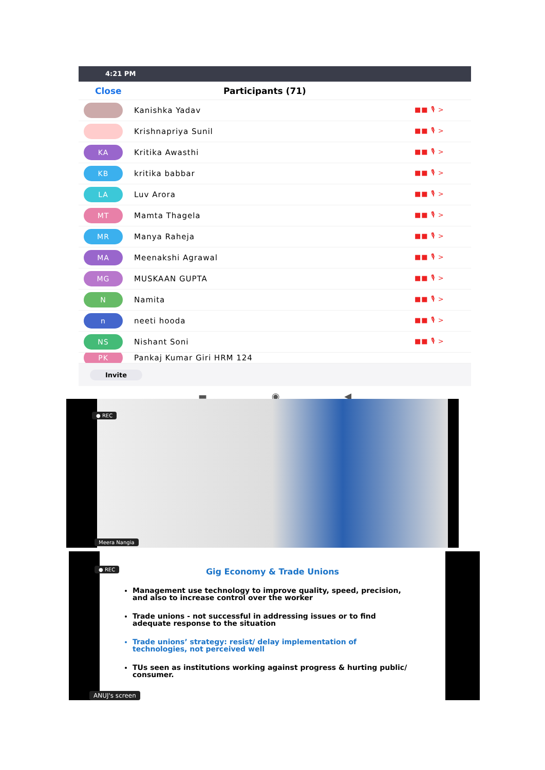4:21 PM
Close Participants (71)
Kanishka Yadav
■■ 🎙 >
Krishnapriya Sunil
■■ 🎙 >
KA
Kritika Awasthi
■■ 🎙 >
KB
kritika babbar
■■ 🎙 >
LA
Luv Arora
■■ 🎙 >
MT
Mamta Thagela
■■ 🎙 >
MR
Manya Raheja
■■ 🎙 >
MA
Meenakshi Agrawal
■■ 🎙 >
MG
MUSKAAN GUPTA
■■ 🎙 >
N
Namita
■■ 🎙 >
n
neeti hooda
■■ 🎙 >
NS
Nishant Soni
■■ 🎙 >
PK
Pankaj Kumar Giri HRM 124
Invite
▬ ◉ ◀
● REC
Meera Nangia
Gig Economy & Trade Unions
Management use technology to improve quality, speed, precision, and also to increase control over the worker
Trade unions - not successful in addressing issues or to find adequate response to the situation
Trade unions’ strategy: resist/ delay implementation of technologies, not perceived well
TUs seen as institutions working against progress & hurting public/ consumer.
● REC
ANUJ's screen